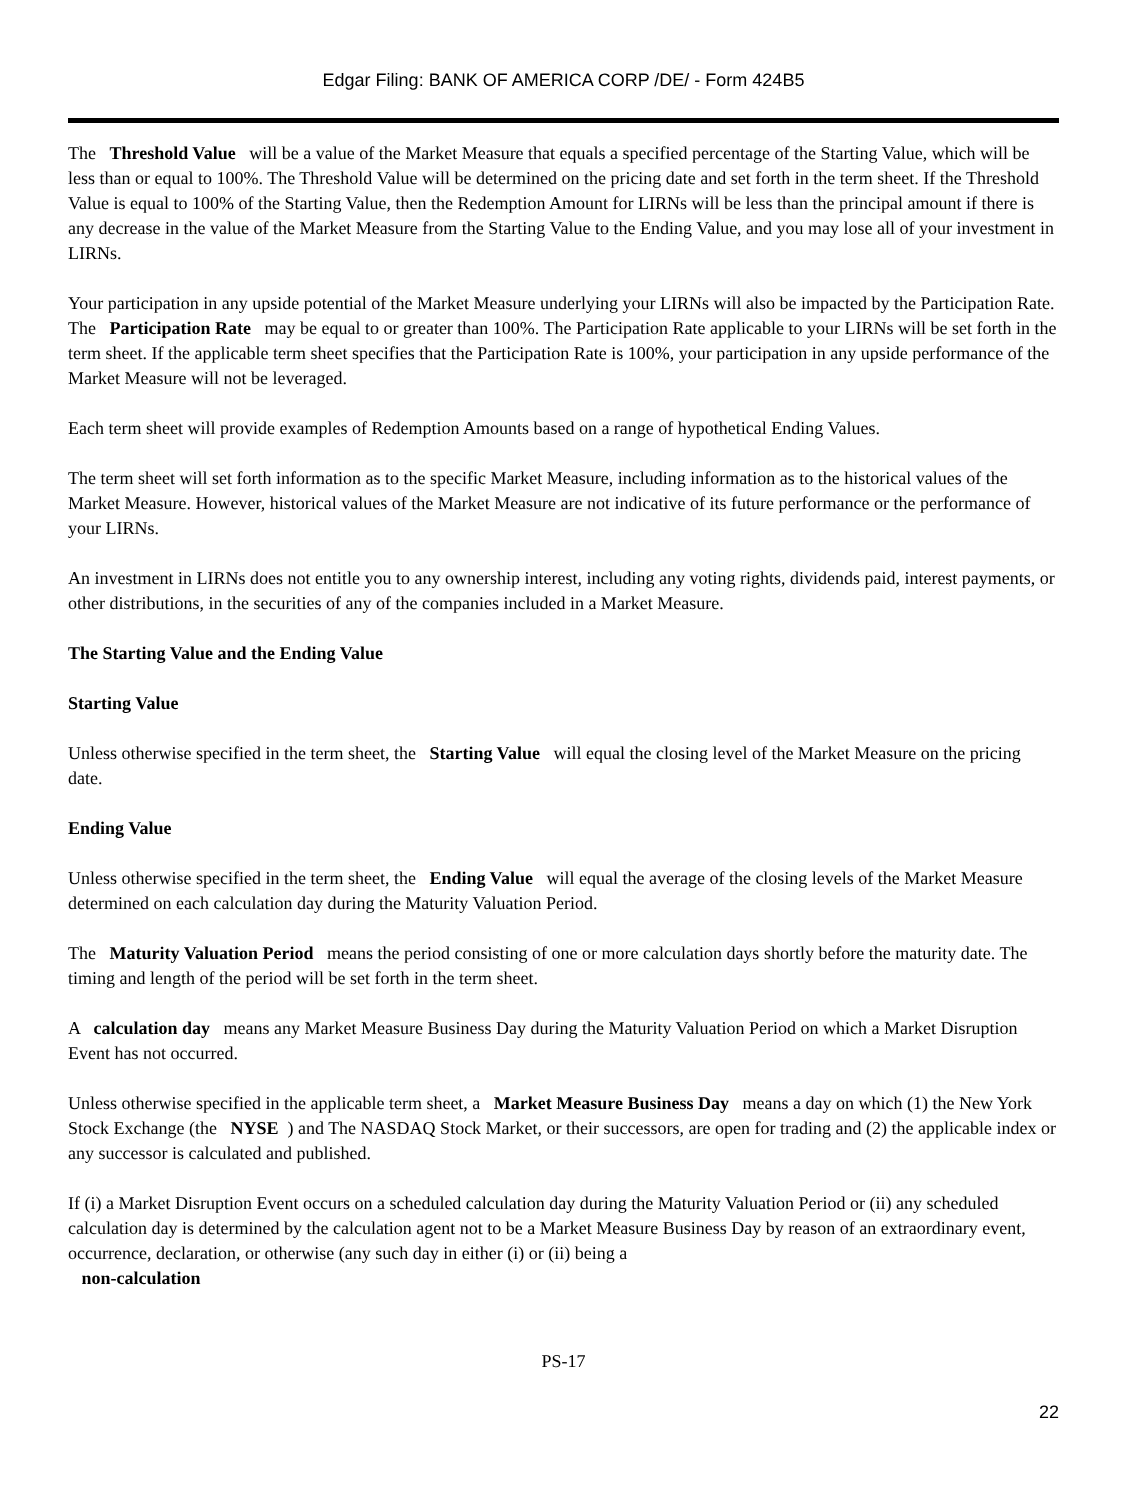Edgar Filing: BANK OF AMERICA CORP /DE/ - Form 424B5
The Threshold Value will be a value of the Market Measure that equals a specified percentage of the Starting Value, which will be less than or equal to 100%. The Threshold Value will be determined on the pricing date and set forth in the term sheet. If the Threshold Value is equal to 100% of the Starting Value, then the Redemption Amount for LIRNs will be less than the principal amount if there is any decrease in the value of the Market Measure from the Starting Value to the Ending Value, and you may lose all of your investment in LIRNs.
Your participation in any upside potential of the Market Measure underlying your LIRNs will also be impacted by the Participation Rate. The Participation Rate may be equal to or greater than 100%. The Participation Rate applicable to your LIRNs will be set forth in the term sheet. If the applicable term sheet specifies that the Participation Rate is 100%, your participation in any upside performance of the Market Measure will not be leveraged.
Each term sheet will provide examples of Redemption Amounts based on a range of hypothetical Ending Values.
The term sheet will set forth information as to the specific Market Measure, including information as to the historical values of the Market Measure. However, historical values of the Market Measure are not indicative of its future performance or the performance of your LIRNs.
An investment in LIRNs does not entitle you to any ownership interest, including any voting rights, dividends paid, interest payments, or other distributions, in the securities of any of the companies included in a Market Measure.
The Starting Value and the Ending Value
Starting Value
Unless otherwise specified in the term sheet, the Starting Value will equal the closing level of the Market Measure on the pricing date.
Ending Value
Unless otherwise specified in the term sheet, the Ending Value will equal the average of the closing levels of the Market Measure determined on each calculation day during the Maturity Valuation Period.
The Maturity Valuation Period means the period consisting of one or more calculation days shortly before the maturity date. The timing and length of the period will be set forth in the term sheet.
A calculation day means any Market Measure Business Day during the Maturity Valuation Period on which a Market Disruption Event has not occurred.
Unless otherwise specified in the applicable term sheet, a Market Measure Business Day means a day on which (1) the New York Stock Exchange (the NYSE ) and The NASDAQ Stock Market, or their successors, are open for trading and (2) the applicable index or any successor is calculated and published.
If (i) a Market Disruption Event occurs on a scheduled calculation day during the Maturity Valuation Period or (ii) any scheduled calculation day is determined by the calculation agent not to be a Market Measure Business Day by reason of an extraordinary event, occurrence, declaration, or otherwise (any such day in either (i) or (ii) being a
non-calculation
PS-17
22